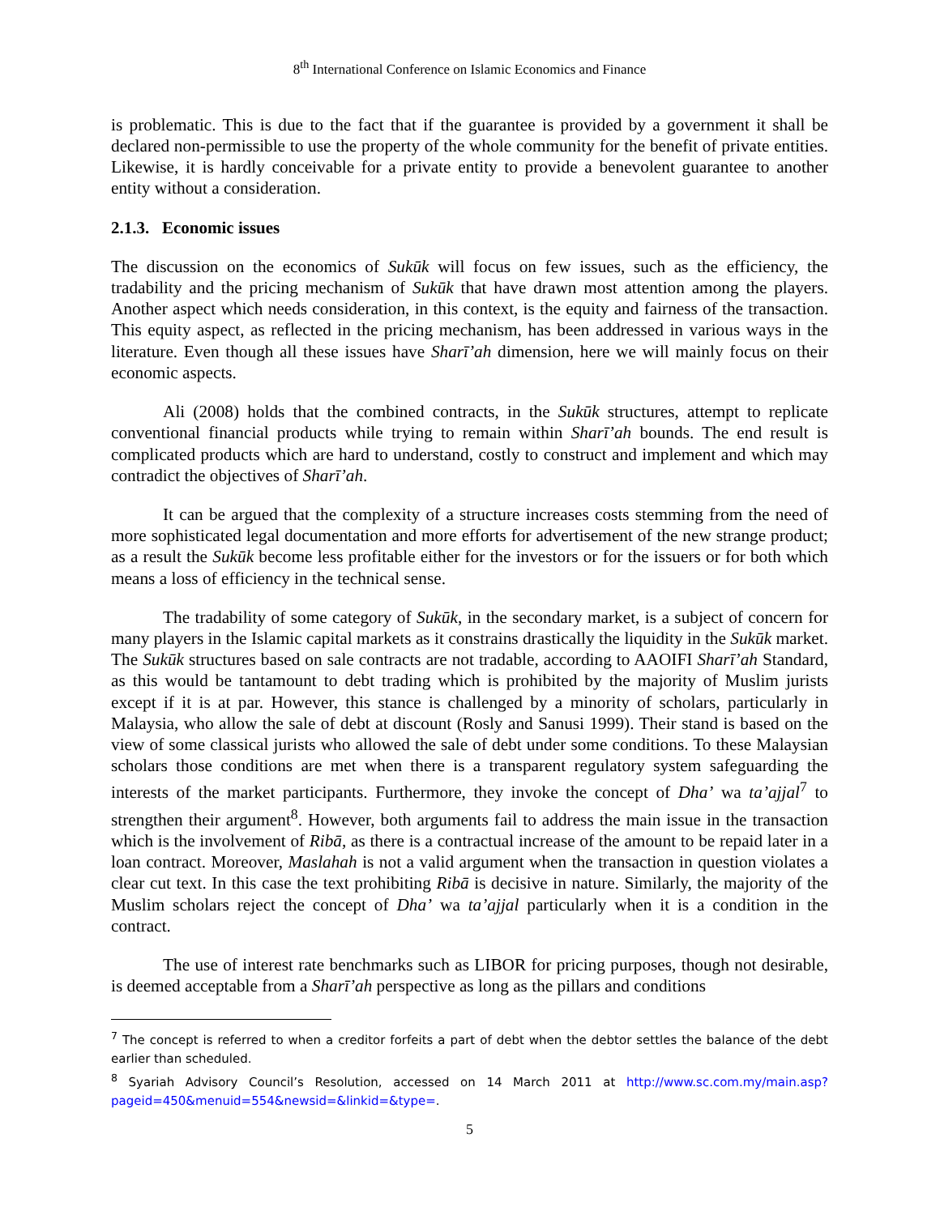8<sup>th</sup> International Conference on Islamic Economics and Finance
is problematic. This is due to the fact that if the guarantee is provided by a government it shall be declared non-permissible to use the property of the whole community for the benefit of private entities. Likewise, it is hardly conceivable for a private entity to provide a benevolent guarantee to another entity without a consideration.
2.1.3. Economic issues
The discussion on the economics of Sukūk will focus on few issues, such as the efficiency, the tradability and the pricing mechanism of Sukūk that have drawn most attention among the players. Another aspect which needs consideration, in this context, is the equity and fairness of the transaction. This equity aspect, as reflected in the pricing mechanism, has been addressed in various ways in the literature. Even though all these issues have Sharī’ah dimension, here we will mainly focus on their economic aspects.
Ali (2008) holds that the combined contracts, in the Sukūk structures, attempt to replicate conventional financial products while trying to remain within Sharī’ah bounds. The end result is complicated products which are hard to understand, costly to construct and implement and which may contradict the objectives of Sharī’ah.
It can be argued that the complexity of a structure increases costs stemming from the need of more sophisticated legal documentation and more efforts for advertisement of the new strange product; as a result the Sukūk become less profitable either for the investors or for the issuers or for both which means a loss of efficiency in the technical sense.
The tradability of some category of Sukūk, in the secondary market, is a subject of concern for many players in the Islamic capital markets as it constrains drastically the liquidity in the Sukūk market. The Sukūk structures based on sale contracts are not tradable, according to AAOIFI Sharī’ah Standard, as this would be tantamount to debt trading which is prohibited by the majority of Muslim jurists except if it is at par. However, this stance is challenged by a minority of scholars, particularly in Malaysia, who allow the sale of debt at discount (Rosly and Sanusi 1999). Their stand is based on the view of some classical jurists who allowed the sale of debt under some conditions. To these Malaysian scholars those conditions are met when there is a transparent regulatory system safeguarding the interests of the market participants. Furthermore, they invoke the concept of Dha’ wa ta’ajjal<sup>7</sup> to strengthen their argument<sup>8</sup>. However, both arguments fail to address the main issue in the transaction which is the involvement of Ribā, as there is a contractual increase of the amount to be repaid later in a loan contract. Moreover, Maslahah is not a valid argument when the transaction in question violates a clear cut text. In this case the text prohibiting Ribā is decisive in nature. Similarly, the majority of the Muslim scholars reject the concept of Dha’ wa ta’ajjal particularly when it is a condition in the contract.
The use of interest rate benchmarks such as LIBOR for pricing purposes, though not desirable, is deemed acceptable from a Sharī’ah perspective as long as the pillars and conditions
<sup>7</sup> The concept is referred to when a creditor forfeits a part of debt when the debtor settles the balance of the debt earlier than scheduled.
<sup>8</sup> Syariah Advisory Council’s Resolution, accessed on 14 March 2011 at http://www.sc.com.my/main.asp?pageid=450&menuid=554&newsid=&linkid=&type=.
5